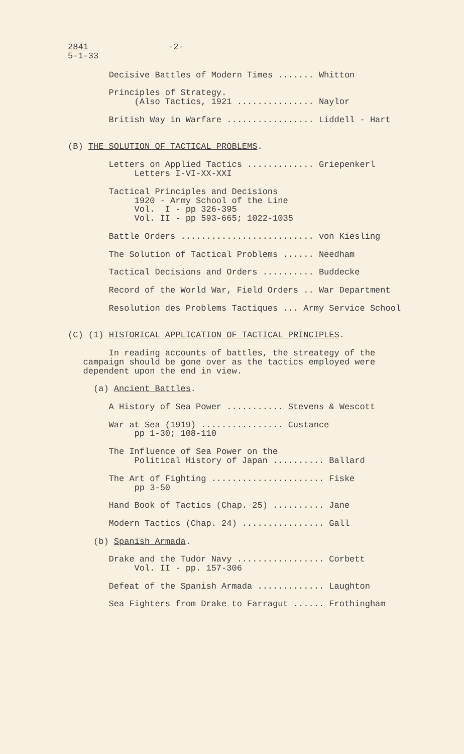2841
5-1-33
-2-
        Decisive Battles of Modern Times ....... Whitton

        Principles of Strategy.
             (Also Tactics, 1921 ............... Naylor

        British Way in Warfare ................. Liddell - Hart


(B) THE SOLUTION OF TACTICAL PROBLEMS.

        Letters on Applied Tactics ............. Griepenkerl
             Letters I-VI-XX-XXI

        Tactical Principles and Decisions
             1920 - Army School of the Line
             Vol.  I - pp 326-395
             Vol. II - pp 593-665; 1022-1035

        Battle Orders .......................... von Kiesling

        The Solution of Tactical Problems ...... Needham

        Tactical Decisions and Orders .......... Buddecke

        Record of the World War, Field Orders .. War Department

        Resolution des Problems Tactiques ... Army Service School


(C) (1) HISTORICAL APPLICATION OF TACTICAL PRINCIPLES.

        In reading accounts of battles, the streategy of the
   campaign should be gone over as the tactics employed were
   dependent upon the end in view.

     (a) Ancient Battles.

        A History of Sea Power ........... Stevens & Wescott

        War at Sea (1919) ................ Custance
             pp 1-30; 108-110

        The Influence of Sea Power on the
             Political History of Japan .......... Ballard

        The Art of Fighting ...................... Fiske
             pp 3-50

        Hand Book of Tactics (Chap. 25) .......... Jane

        Modern Tactics (Chap. 24) ................ Gall

     (b) Spanish Armada.

        Drake and the Tudor Navy ................. Corbett
             Vol. II - pp. 157-306

        Defeat of the Spanish Armada ............. Laughton

        Sea Fighters from Drake to Farragut ...... Frothingham